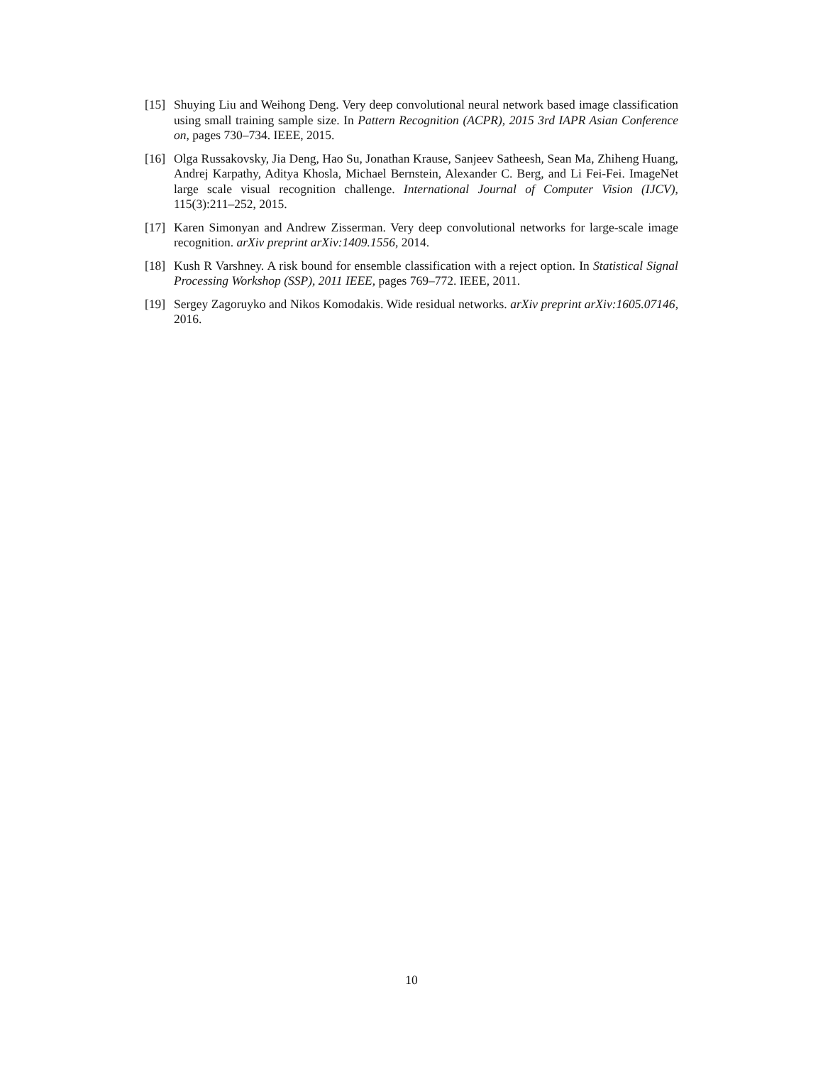[15]
Shuying Liu and Weihong Deng. Very deep convolutional neural network based image classification using small training sample size. In Pattern Recognition (ACPR), 2015 3rd IAPR Asian Conference on, pages 730–734. IEEE, 2015.
[16]
Olga Russakovsky, Jia Deng, Hao Su, Jonathan Krause, Sanjeev Satheesh, Sean Ma, Zhiheng Huang, Andrej Karpathy, Aditya Khosla, Michael Bernstein, Alexander C. Berg, and Li Fei-Fei. ImageNet large scale visual recognition challenge. International Journal of Computer Vision (IJCV), 115(3):211–252, 2015.
[17]
Karen Simonyan and Andrew Zisserman. Very deep convolutional networks for large-scale image recognition. arXiv preprint arXiv:1409.1556, 2014.
[18]
Kush R Varshney. A risk bound for ensemble classification with a reject option. In Statistical Signal Processing Workshop (SSP), 2011 IEEE, pages 769–772. IEEE, 2011.
[19]
Sergey Zagoruyko and Nikos Komodakis. Wide residual networks. arXiv preprint arXiv:1605.07146, 2016.
10